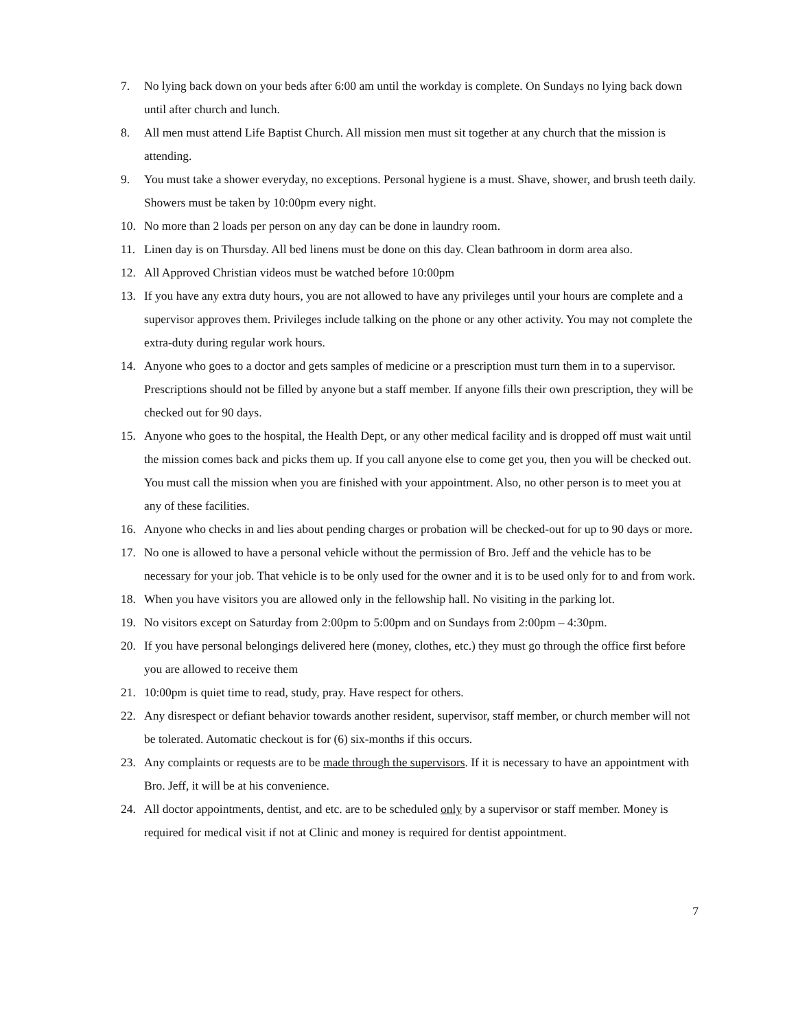7. No lying back down on your beds after 6:00 am until the workday is complete. On Sundays no lying back down until after church and lunch.
8. All men must attend Life Baptist Church. All mission men must sit together at any church that the mission is attending.
9. You must take a shower everyday, no exceptions. Personal hygiene is a must. Shave, shower, and brush teeth daily. Showers must be taken by 10:00pm every night.
10. No more than 2 loads per person on any day can be done in laundry room.
11. Linen day is on Thursday. All bed linens must be done on this day. Clean bathroom in dorm area also.
12. All Approved Christian videos must be watched before 10:00pm
13. If you have any extra duty hours, you are not allowed to have any privileges until your hours are complete and a supervisor approves them. Privileges include talking on the phone or any other activity. You may not complete the extra-duty during regular work hours.
14. Anyone who goes to a doctor and gets samples of medicine or a prescription must turn them in to a supervisor. Prescriptions should not be filled by anyone but a staff member. If anyone fills their own prescription, they will be checked out for 90 days.
15. Anyone who goes to the hospital, the Health Dept, or any other medical facility and is dropped off must wait until the mission comes back and picks them up. If you call anyone else to come get you, then you will be checked out. You must call the mission when you are finished with your appointment. Also, no other person is to meet you at any of these facilities.
16. Anyone who checks in and lies about pending charges or probation will be checked-out for up to 90 days or more.
17. No one is allowed to have a personal vehicle without the permission of Bro. Jeff and the vehicle has to be necessary for your job. That vehicle is to be only used for the owner and it is to be used only for to and from work.
18. When you have visitors you are allowed only in the fellowship hall. No visiting in the parking lot.
19. No visitors except on Saturday from 2:00pm to 5:00pm and on Sundays from 2:00pm – 4:30pm.
20. If you have personal belongings delivered here (money, clothes, etc.) they must go through the office first before you are allowed to receive them
21. 10:00pm is quiet time to read, study, pray. Have respect for others.
22. Any disrespect or defiant behavior towards another resident, supervisor, staff member, or church member will not be tolerated. Automatic checkout is for (6) six-months if this occurs.
23. Any complaints or requests are to be made through the supervisors. If it is necessary to have an appointment with Bro. Jeff, it will be at his convenience.
24. All doctor appointments, dentist, and etc. are to be scheduled only by a supervisor or staff member. Money is required for medical visit if not at Clinic and money is required for dentist appointment.
7